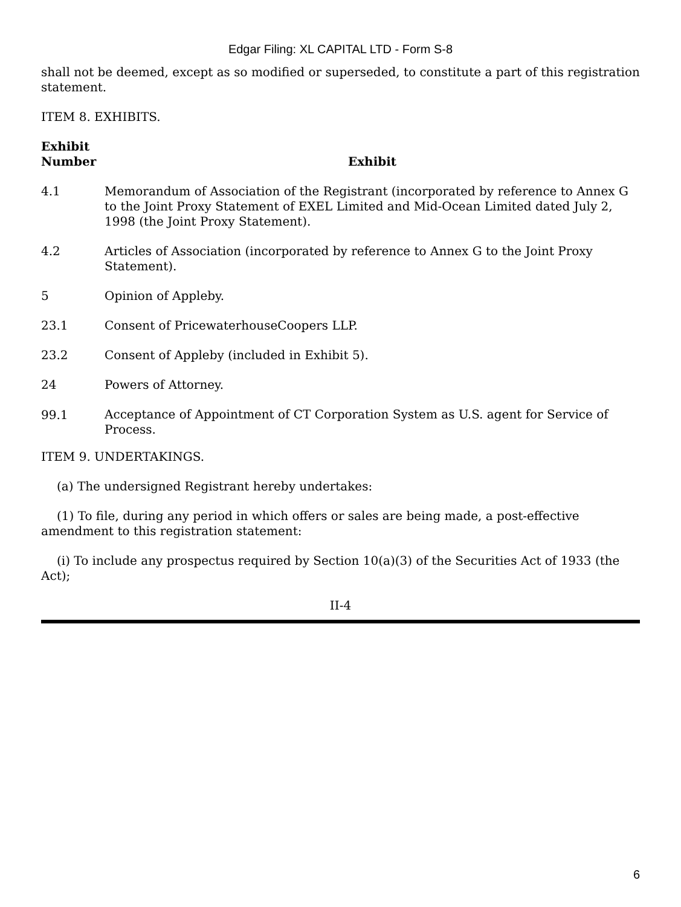Edgar Filing: XL CAPITAL LTD - Form S-8
shall not be deemed, except as so modified or superseded, to constitute a part of this registration statement.
ITEM 8. EXHIBITS.
| Exhibit Number | Exhibit |
| --- | --- |
| 4.1 | Memorandum of Association of the Registrant (incorporated by reference to Annex G to the Joint Proxy Statement of EXEL Limited and Mid-Ocean Limited dated July 2, 1998 (the Joint Proxy Statement). |
| 4.2 | Articles of Association (incorporated by reference to Annex G to the Joint Proxy Statement). |
| 5 | Opinion of Appleby. |
| 23.1 | Consent of PricewaterhouseCoopers LLP. |
| 23.2 | Consent of Appleby (included in Exhibit 5). |
| 24 | Powers of Attorney. |
| 99.1 | Acceptance of Appointment of CT Corporation System as U.S. agent for Service of Process. |
ITEM 9. UNDERTAKINGS.
(a) The undersigned Registrant hereby undertakes:
(1) To file, during any period in which offers or sales are being made, a post-effective amendment to this registration statement:
(i) To include any prospectus required by Section 10(a)(3) of the Securities Act of 1933 (the Act);
II-4
6